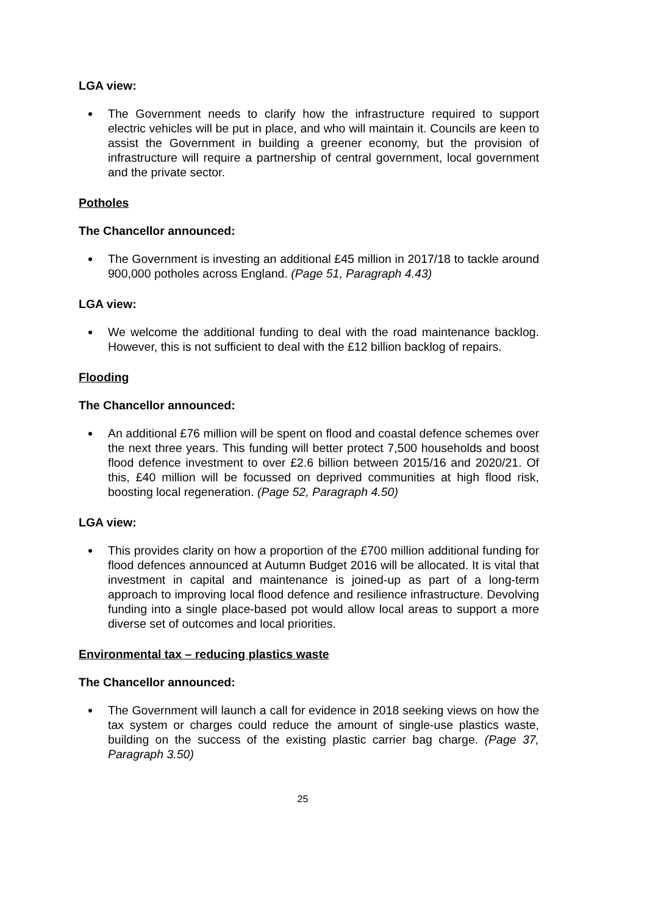LGA view:
The Government needs to clarify how the infrastructure required to support electric vehicles will be put in place, and who will maintain it. Councils are keen to assist the Government in building a greener economy, but the provision of infrastructure will require a partnership of central government, local government and the private sector.
Potholes
The Chancellor announced:
The Government is investing an additional £45 million in 2017/18 to tackle around 900,000 potholes across England. (Page 51, Paragraph 4.43)
LGA view:
We welcome the additional funding to deal with the road maintenance backlog. However, this is not sufficient to deal with the £12 billion backlog of repairs.
Flooding
The Chancellor announced:
An additional £76 million will be spent on flood and coastal defence schemes over the next three years. This funding will better protect 7,500 households and boost flood defence investment to over £2.6 billion between 2015/16 and 2020/21. Of this, £40 million will be focussed on deprived communities at high flood risk, boosting local regeneration. (Page 52, Paragraph 4.50)
LGA view:
This provides clarity on how a proportion of the £700 million additional funding for flood defences announced at Autumn Budget 2016 will be allocated. It is vital that investment in capital and maintenance is joined-up as part of a long-term approach to improving local flood defence and resilience infrastructure. Devolving funding into a single place-based pot would allow local areas to support a more diverse set of outcomes and local priorities.
Environmental tax – reducing plastics waste
The Chancellor announced:
The Government will launch a call for evidence in 2018 seeking views on how the tax system or charges could reduce the amount of single-use plastics waste, building on the success of the existing plastic carrier bag charge. (Page 37, Paragraph 3.50)
25